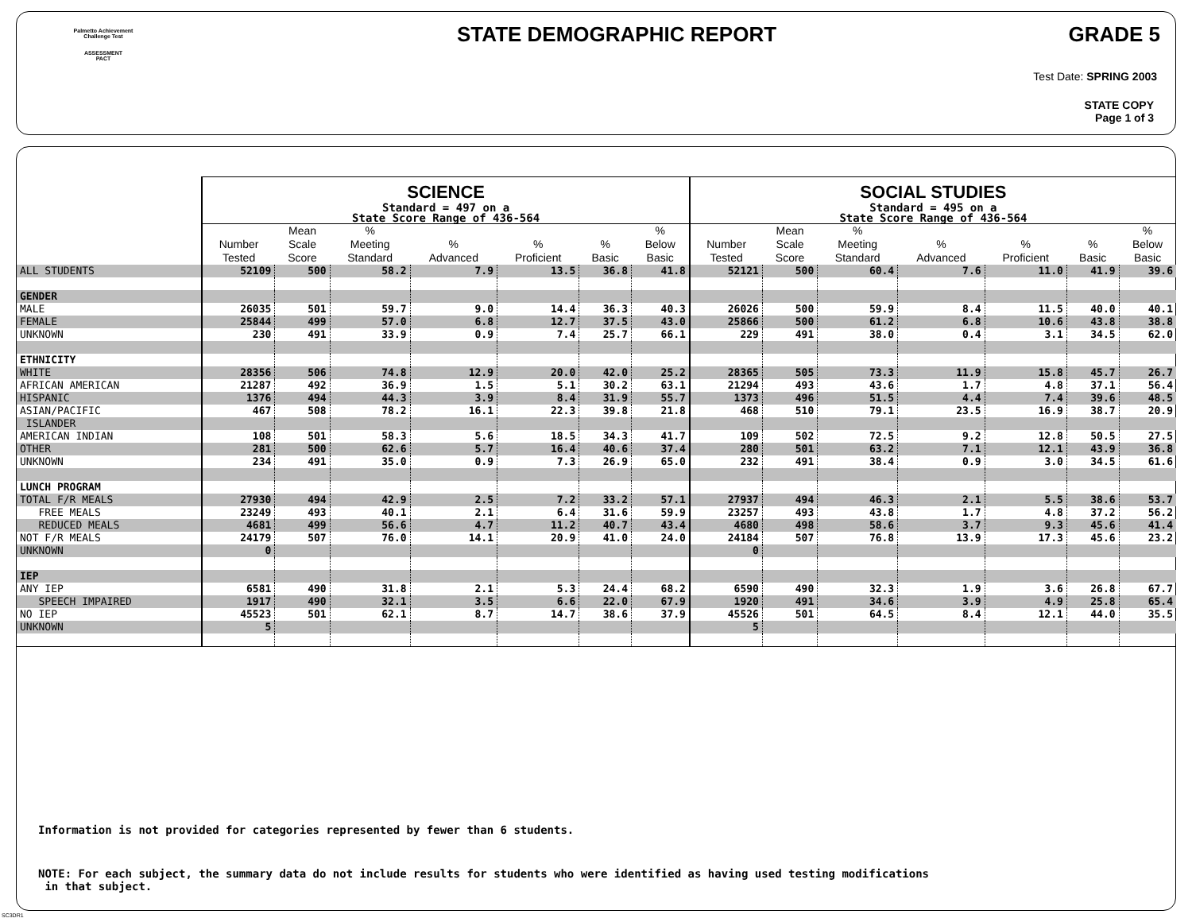Palmetto Achievement
Challenge Test
ASSESSMENT
PACT
STATE DEMOGRAPHIC REPORT GRADE 5
Test Date: SPRING 2003
STATE COPY
Page 1 of 3
| | SCIENCE Standard = 497 on a State Score Range of 436-564 | | | | | | | SOCIAL STUDIES Standard = 495 on a State Score Range of 436-564 | | | | | | |
| --- | --- | --- | --- | --- | --- | --- | --- | --- | --- | --- | --- | --- | --- | --- |
| | Number Tested | Mean Scale Score | % Meeting Standard | % Advanced | % Proficient | % Basic | % Below Basic | Number Tested | Mean Scale Score | % Meeting Standard | % Advanced | % Proficient | % Basic | % Below Basic |
| ALL STUDENTS | 52109 | 500 | 58.2 | 7.9 | 13.5 | 36.8 | 41.8 | 52121 | 500 | 60.4 | 7.6 | 11.0 | 41.9 | 39.6 |
| GENDER | | | | | | | | | | | | | | |
| MALE | 26035 | 501 | 59.7 | 9.0 | 14.4 | 36.3 | 40.3 | 26026 | 500 | 59.9 | 8.4 | 11.5 | 40.0 | 40.1 |
| FEMALE | 25844 | 499 | 57.0 | 6.8 | 12.7 | 37.5 | 43.0 | 25866 | 500 | 61.2 | 6.8 | 10.6 | 43.8 | 38.8 |
| UNKNOWN | 230 | 491 | 33.9 | 0.9 | 7.4 | 25.7 | 66.1 | 229 | 491 | 38.0 | 0.4 | 3.1 | 34.5 | 62.0 |
| ETHNICITY | | | | | | | | | | | | | | |
| WHITE | 28356 | 506 | 74.8 | 12.9 | 20.0 | 42.0 | 25.2 | 28365 | 505 | 73.3 | 11.9 | 15.8 | 45.7 | 26.7 |
| AFRICAN AMERICAN | 21287 | 492 | 36.9 | 1.5 | 5.1 | 30.2 | 63.1 | 21294 | 493 | 43.6 | 1.7 | 4.8 | 37.1 | 56.4 |
| HISPANIC | 1376 | 494 | 44.3 | 3.9 | 8.4 | 31.9 | 55.7 | 1373 | 496 | 51.5 | 4.4 | 7.4 | 39.6 | 48.5 |
| ASIAN/PACIFIC | 467 | 508 | 78.2 | 16.1 | 22.3 | 39.8 | 21.8 | 468 | 510 | 79.1 | 23.5 | 16.9 | 38.7 | 20.9 |
| ISLANDER | | | | | | | | | | | | | | |
| AMERICAN INDIAN | 108 | 501 | 58.3 | 5.6 | 18.5 | 34.3 | 41.7 | 109 | 502 | 72.5 | 9.2 | 12.8 | 50.5 | 27.5 |
| OTHER | 281 | 500 | 62.6 | 5.7 | 16.4 | 40.6 | 37.4 | 280 | 501 | 63.2 | 7.1 | 12.1 | 43.9 | 36.8 |
| UNKNOWN | 234 | 491 | 35.0 | 0.9 | 7.3 | 26.9 | 65.0 | 232 | 491 | 38.4 | 0.9 | 3.0 | 34.5 | 61.6 |
| LUNCH PROGRAM | | | | | | | | | | | | | | |
| TOTAL F/R MEALS | 27930 | 494 | 42.9 | 2.5 | 7.2 | 33.2 | 57.1 | 27937 | 494 | 46.3 | 2.1 | 5.5 | 38.6 | 53.7 |
| FREE MEALS | 23249 | 493 | 40.1 | 2.1 | 6.4 | 31.6 | 59.9 | 23257 | 493 | 43.8 | 1.7 | 4.8 | 37.2 | 56.2 |
| REDUCED MEALS | 4681 | 499 | 56.6 | 4.7 | 11.2 | 40.7 | 43.4 | 4680 | 498 | 58.6 | 3.7 | 9.3 | 45.6 | 41.4 |
| NOT F/R MEALS | 24179 | 507 | 76.0 | 14.1 | 20.9 | 41.0 | 24.0 | 24184 | 507 | 76.8 | 13.9 | 17.3 | 45.6 | 23.2 |
| UNKNOWN | 0 | | | | | | | 0 | | | | | | |
| IEP | | | | | | | | | | | | | | |
| ANY IEP | 6581 | 490 | 31.8 | 2.1 | 5.3 | 24.4 | 68.2 | 6590 | 490 | 32.3 | 1.9 | 3.6 | 26.8 | 67.7 |
| SPEECH IMPAIRED | 1917 | 490 | 32.1 | 3.5 | 6.6 | 22.0 | 67.9 | 1920 | 491 | 34.6 | 3.9 | 4.9 | 25.8 | 65.4 |
| NO IEP | 45523 | 501 | 62.1 | 8.7 | 14.7 | 38.6 | 37.9 | 45526 | 501 | 64.5 | 8.4 | 12.1 | 44.0 | 35.5 |
| UNKNOWN | 5 | | | | | | | 5 | | | | | | |
Information is not provided for categories represented by fewer than 6 students.
NOTE: For each subject, the summary data do not include results for students who were identified as having used testing modifications
in that subject.
SC3DR1